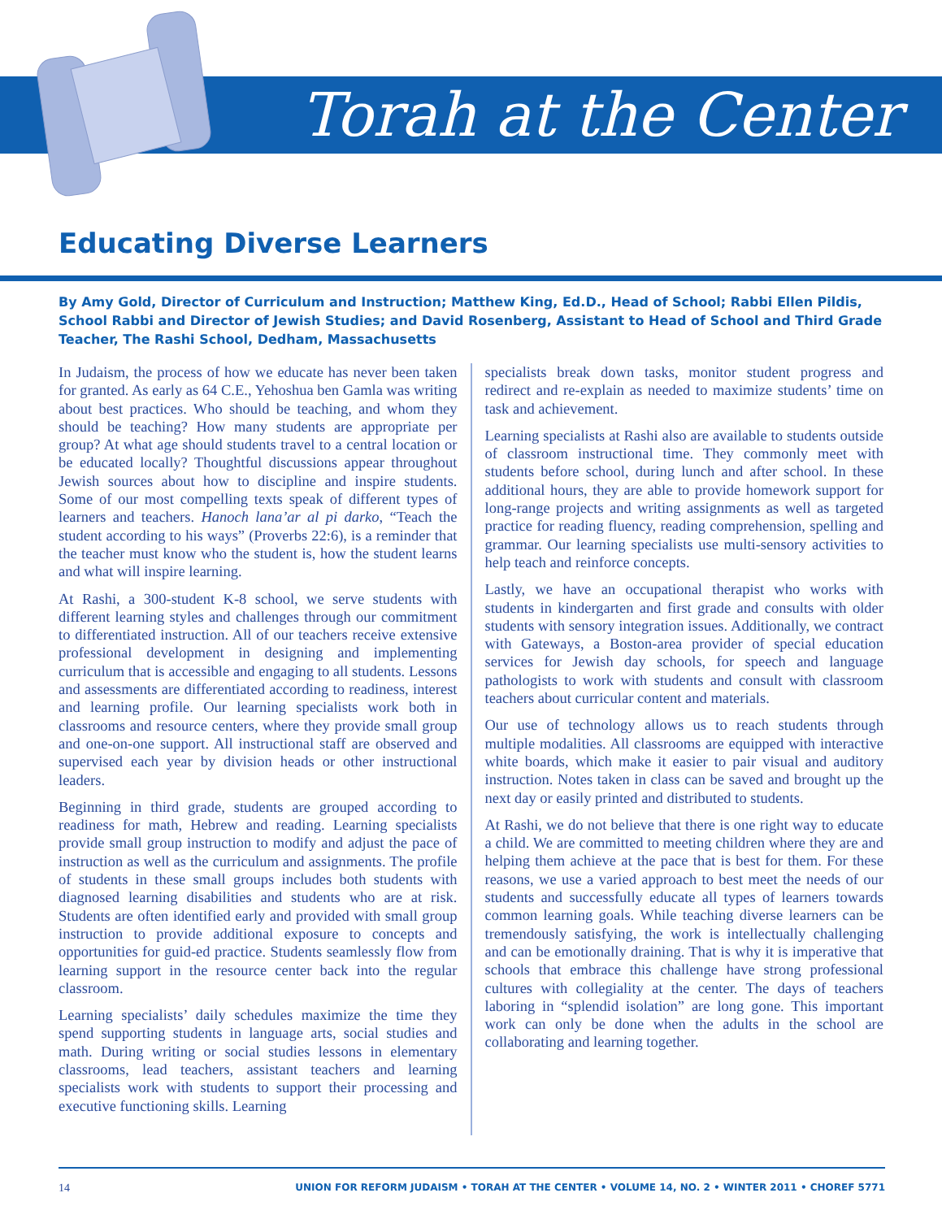Torah at the Center
Educating Diverse Learners
By Amy Gold, Director of Curriculum and Instruction; Matthew King, Ed.D., Head of School; Rabbi Ellen Pildis, School Rabbi and Director of Jewish Studies; and David Rosenberg, Assistant to Head of School and Third Grade Teacher, The Rashi School, Dedham, Massachusetts
In Judaism, the process of how we educate has never been taken for granted. As early as 64 C.E., Yehoshua ben Gamla was writing about best practices. Who should be teaching, and whom they should be teaching? How many students are appropriate per group? At what age should students travel to a central location or be educated locally? Thoughtful discussions appear throughout Jewish sources about how to discipline and inspire students. Some of our most compelling texts speak of different types of learners and teachers. Hanoch lana’ar al pi darko, “Teach the student according to his ways” (Proverbs 22:6), is a reminder that the teacher must know who the student is, how the student learns and what will inspire learning.
At Rashi, a 300-student K-8 school, we serve students with different learning styles and challenges through our commitment to differentiated instruction. All of our teachers receive extensive professional development in designing and implementing curriculum that is accessible and engaging to all students. Lessons and assessments are differentiated according to readiness, interest and learning profile. Our learning specialists work both in classrooms and resource centers, where they provide small group and one-on-one support. All instructional staff are observed and supervised each year by division heads or other instructional leaders.
Beginning in third grade, students are grouped according to readiness for math, Hebrew and reading. Learning specialists provide small group instruction to modify and adjust the pace of instruction as well as the curriculum and assignments. The profile of students in these small groups includes both students with diagnosed learning disabilities and students who are at risk. Students are often identified early and provided with small group instruction to provide additional exposure to concepts and opportunities for guid-ed practice. Students seamlessly flow from learning support in the resource center back into the regular classroom.
Learning specialists’ daily schedules maximize the time they spend supporting students in language arts, social studies and math. During writing or social studies lessons in elementary classrooms, lead teachers, assistant teachers and learning specialists work with students to support their processing and executive functioning skills. Learning
specialists break down tasks, monitor student progress and redirect and re-explain as needed to maximize students’ time on task and achievement.
Learning specialists at Rashi also are available to students outside of classroom instructional time. They commonly meet with students before school, during lunch and after school. In these additional hours, they are able to provide homework support for long-range projects and writing assignments as well as targeted practice for reading fluency, reading comprehension, spelling and grammar. Our learning specialists use multi-sensory activities to help teach and reinforce concepts.
Lastly, we have an occupational therapist who works with students in kindergarten and first grade and consults with older students with sensory integration issues. Additionally, we contract with Gateways, a Boston-area provider of special education services for Jewish day schools, for speech and language pathologists to work with students and consult with classroom teachers about curricular content and materials.
Our use of technology allows us to reach students through multiple modalities. All classrooms are equipped with interactive white boards, which make it easier to pair visual and auditory instruction. Notes taken in class can be saved and brought up the next day or easily printed and distributed to students.
At Rashi, we do not believe that there is one right way to educate a child. We are committed to meeting children where they are and helping them achieve at the pace that is best for them. For these reasons, we use a varied approach to best meet the needs of our students and successfully educate all types of learners towards common learning goals. While teaching diverse learners can be tremendously satisfying, the work is intellectually challenging and can be emotionally draining. That is why it is imperative that schools that embrace this challenge have strong professional cultures with collegiality at the center. The days of teachers laboring in “splendid isolation” are long gone. This important work can only be done when the adults in the school are collaborating and learning together.
14 UNION FOR REFORM JUDAISM • TORAH AT THE CENTER • VOLUME 14, NO. 2 • WINTER 2011 • CHOREF 5771